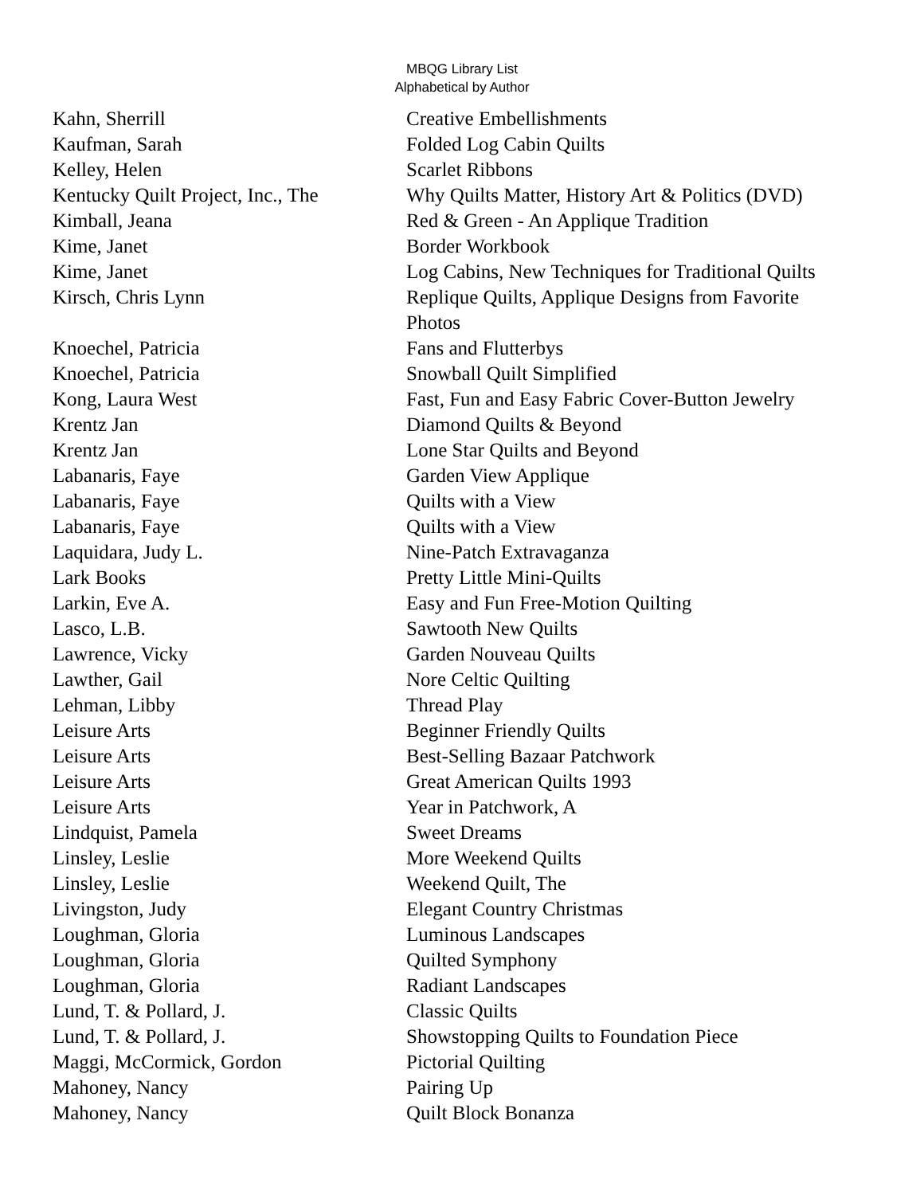MBQG Library List
Alphabetical by Author
| Kahn, Sherrill | Creative Embellishments |
| Kaufman, Sarah | Folded Log Cabin Quilts |
| Kelley, Helen | Scarlet Ribbons |
| Kentucky Quilt Project, Inc., The | Why Quilts Matter, History Art & Politics (DVD) |
| Kimball, Jeana | Red & Green - An Applique Tradition |
| Kime, Janet | Border Workbook |
| Kime, Janet | Log Cabins, New Techniques for Traditional Quilts |
| Kirsch, Chris Lynn | Replique Quilts, Applique Designs from Favorite Photos |
| Knoechel, Patricia | Fans and Flutterbys |
| Knoechel, Patricia | Snowball Quilt Simplified |
| Kong, Laura West | Fast, Fun and Easy Fabric Cover-Button Jewelry |
| Krentz Jan | Diamond Quilts & Beyond |
| Krentz Jan | Lone Star Quilts and Beyond |
| Labanaris, Faye | Garden View Applique |
| Labanaris, Faye | Quilts with a View |
| Labanaris, Faye | Quilts with a View |
| Laquidara, Judy L. | Nine-Patch Extravaganza |
| Lark Books | Pretty Little Mini-Quilts |
| Larkin, Eve A. | Easy and Fun Free-Motion Quilting |
| Lasco, L.B. | Sawtooth New Quilts |
| Lawrence, Vicky | Garden Nouveau Quilts |
| Lawther, Gail | Nore Celtic Quilting |
| Lehman, Libby | Thread Play |
| Leisure Arts | Beginner Friendly Quilts |
| Leisure Arts | Best-Selling Bazaar Patchwork |
| Leisure Arts | Great American Quilts 1993 |
| Leisure Arts | Year in Patchwork, A |
| Lindquist, Pamela | Sweet Dreams |
| Linsley, Leslie | More Weekend Quilts |
| Linsley, Leslie | Weekend Quilt, The |
| Livingston, Judy | Elegant Country Christmas |
| Loughman, Gloria | Luminous Landscapes |
| Loughman, Gloria | Quilted Symphony |
| Loughman, Gloria | Radiant Landscapes |
| Lund, T. & Pollard, J. | Classic Quilts |
| Lund, T. & Pollard, J. | Showstopping Quilts to Foundation Piece |
| Maggi, McCormick, Gordon | Pictorial Quilting |
| Mahoney, Nancy | Pairing Up |
| Mahoney, Nancy | Quilt Block Bonanza |